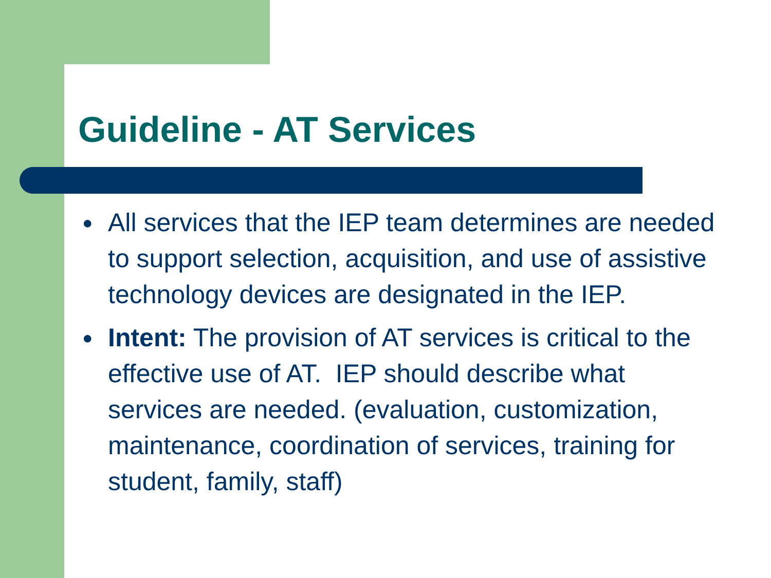Guideline - AT Services
● All services that the IEP team determines are needed to support selection, acquisition, and use of assistive technology devices are designated in the IEP.
● Intent: The provision of AT services is critical to the effective use of AT. IEP should describe what services are needed. (evaluation, customization, maintenance, coordination of services, training for student, family, staff)